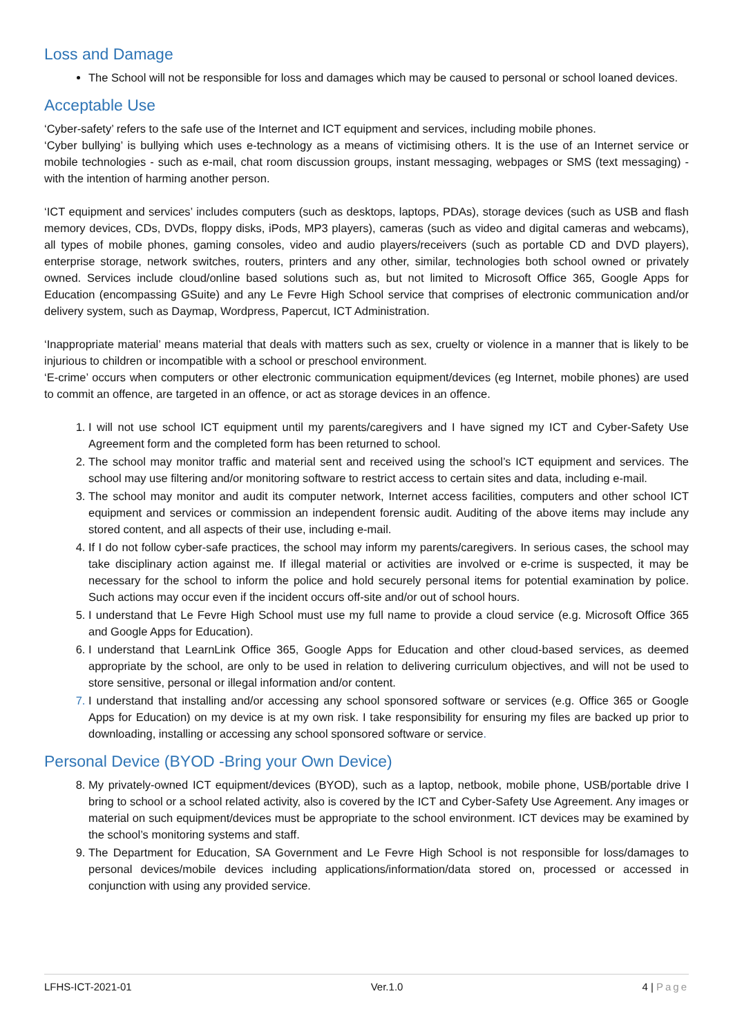Loss and Damage
The School will not be responsible for loss and damages which may be caused to personal or school loaned devices.
Acceptable Use
‘Cyber-safety’ refers to the safe use of the Internet and ICT equipment and services, including mobile phones.
‘Cyber bullying’ is bullying which uses e-technology as a means of victimising others. It is the use of an Internet service or mobile technologies - such as e-mail, chat room discussion groups, instant messaging, webpages or SMS (text messaging) - with the intention of harming another person.
‘ICT equipment and services’ includes computers (such as desktops, laptops, PDAs), storage devices (such as USB and flash memory devices, CDs, DVDs, floppy disks, iPods, MP3 players), cameras (such as video and digital cameras and webcams), all types of mobile phones, gaming consoles, video and audio players/receivers (such as portable CD and DVD players), enterprise storage, network switches, routers, printers and any other, similar, technologies both school owned or privately owned. Services include cloud/online based solutions such as, but not limited to Microsoft Office 365, Google Apps for Education (encompassing GSuite) and any Le Fevre High School service that comprises of electronic communication and/or delivery system, such as Daymap, Wordpress, Papercut, ICT Administration.
‘Inappropriate material’ means material that deals with matters such as sex, cruelty or violence in a manner that is likely to be injurious to children or incompatible with a school or preschool environment.
‘E-crime’ occurs when computers or other electronic communication equipment/devices (eg Internet, mobile phones) are used to commit an offence, are targeted in an offence, or act as storage devices in an offence.
1. I will not use school ICT equipment until my parents/caregivers and I have signed my ICT and Cyber-Safety Use Agreement form and the completed form has been returned to school.
2. The school may monitor traffic and material sent and received using the school’s ICT equipment and services. The school may use filtering and/or monitoring software to restrict access to certain sites and data, including e-mail.
3. The school may monitor and audit its computer network, Internet access facilities, computers and other school ICT equipment and services or commission an independent forensic audit. Auditing of the above items may include any stored content, and all aspects of their use, including e-mail.
4. If I do not follow cyber-safe practices, the school may inform my parents/caregivers. In serious cases, the school may take disciplinary action against me. If illegal material or activities are involved or e-crime is suspected, it may be necessary for the school to inform the police and hold securely personal items for potential examination by police. Such actions may occur even if the incident occurs off-site and/or out of school hours.
5. I understand that Le Fevre High School must use my full name to provide a cloud service (e.g. Microsoft Office 365 and Google Apps for Education).
6. I understand that LearnLink Office 365, Google Apps for Education and other cloud-based services, as deemed appropriate by the school, are only to be used in relation to delivering curriculum objectives, and will not be used to store sensitive, personal or illegal information and/or content.
7. I understand that installing and/or accessing any school sponsored software or services (e.g. Office 365 or Google Apps for Education) on my device is at my own risk. I take responsibility for ensuring my files are backed up prior to downloading, installing or accessing any school sponsored software or service.
Personal Device (BYOD -Bring your Own Device)
8. My privately-owned ICT equipment/devices (BYOD), such as a laptop, netbook, mobile phone, USB/portable drive I bring to school or a school related activity, also is covered by the ICT and Cyber-Safety Use Agreement. Any images or material on such equipment/devices must be appropriate to the school environment. ICT devices may be examined by the school’s monitoring systems and staff.
9. The Department for Education, SA Government and Le Fevre High School is not responsible for loss/damages to personal devices/mobile devices including applications/information/data stored on, processed or accessed in conjunction with using any provided service.
LFHS-ICT-2021-01 Ver.1.0 4 | Page